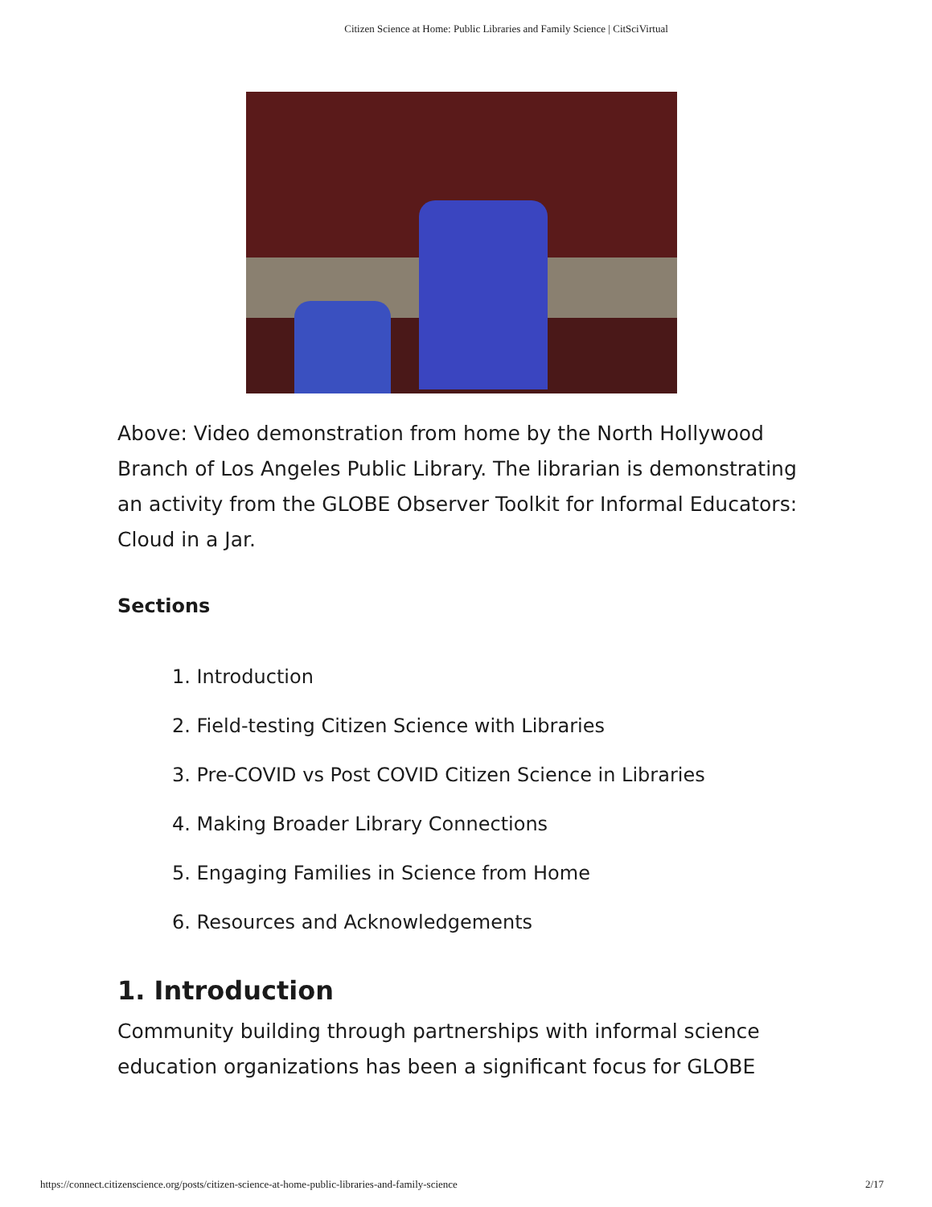Citizen Science at Home: Public Libraries and Family Science | CitSciVirtual
Above: Video demonstration from home by the North Hollywood Branch of Los Angeles Public Library. The librarian is demonstrating an activity from the GLOBE Observer Toolkit for Informal Educators: Cloud in a Jar.
Sections
1. Introduction
2. Field-testing Citizen Science with Libraries
3. Pre-COVID vs Post COVID Citizen Science in Libraries
4. Making Broader Library Connections
5. Engaging Families in Science from Home
6. Resources and Acknowledgements
1. Introduction
Community building through partnerships with informal science education organizations has been a significant focus for GLOBE
https://connect.citizenscience.org/posts/citizen-science-at-home-public-libraries-and-family-science 2/17